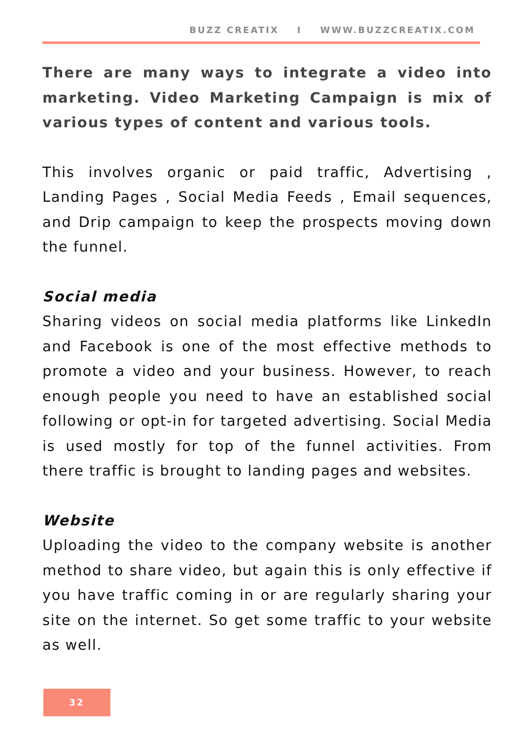BUZZ CREATIX I WWW.BUZZCREATIX.COM
There are many ways to integrate a video into marketing. Video Marketing Campaign is mix of various types of content and various tools.
This involves organic or paid traffic, Advertising , Landing Pages , Social Media Feeds , Email sequences, and Drip campaign to keep the prospects moving down the funnel.
Social media
Sharing videos on social media platforms like LinkedIn and Facebook is one of the most effective methods to promote a video and your business. However, to reach enough people you need to have an established social following or opt-in for targeted advertising. Social Media is used mostly for top of the funnel activities. From there traffic is brought to landing pages and websites.
Website
Uploading the video to the company website is another method to share video, but again this is only effective if you have traffic coming in or are regularly sharing your site on the internet. So get some traffic to your website as well.
32